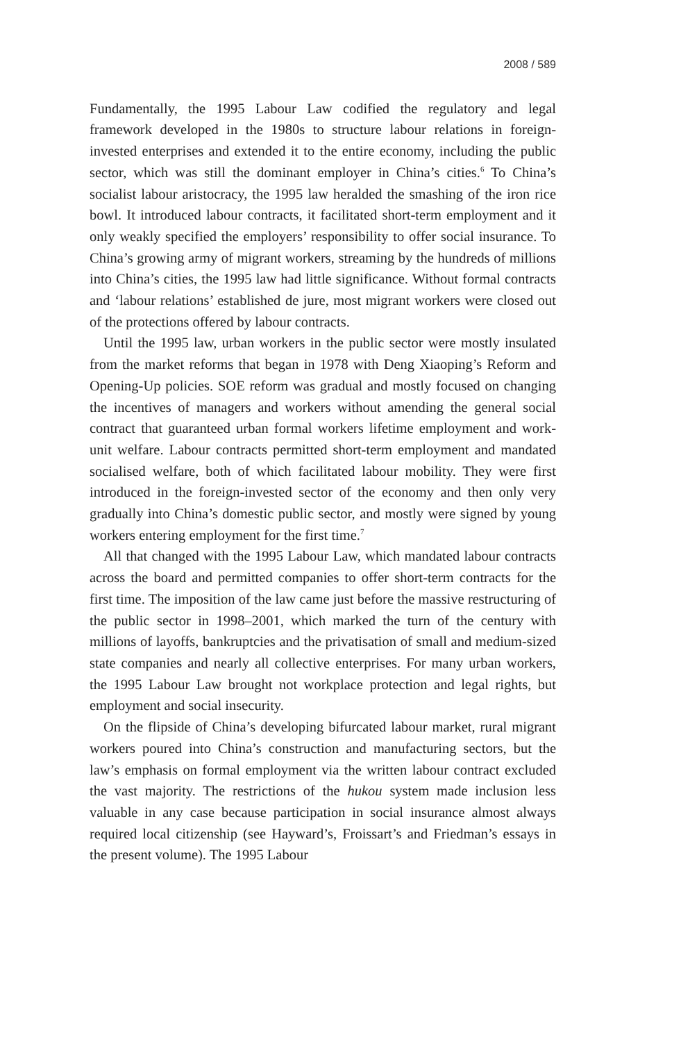2008 / 589
Fundamentally, the 1995 Labour Law codified the regulatory and legal framework developed in the 1980s to structure labour relations in foreign-invested enterprises and extended it to the entire economy, including the public sector, which was still the dominant employer in China’s cities.<sup>6</sup> To China’s socialist labour aristocracy, the 1995 law heralded the smashing of the iron rice bowl. It introduced labour contracts, it facilitated short-term employment and it only weakly specified the employers’ responsibility to offer social insurance. To China’s growing army of migrant workers, streaming by the hundreds of millions into China’s cities, the 1995 law had little significance. Without formal contracts and ‘labour relations’ established de jure, most migrant workers were closed out of the protections offered by labour contracts.
Until the 1995 law, urban workers in the public sector were mostly insulated from the market reforms that began in 1978 with Deng Xiaoping’s Reform and Opening-Up policies. SOE reform was gradual and mostly focused on changing the incentives of managers and workers without amending the general social contract that guaranteed urban formal workers lifetime employment and work-unit welfare. Labour contracts permitted short-term employment and mandated socialised welfare, both of which facilitated labour mobility. They were first introduced in the foreign-invested sector of the economy and then only very gradually into China’s domestic public sector, and mostly were signed by young workers entering employment for the first time.<sup>7</sup>
All that changed with the 1995 Labour Law, which mandated labour contracts across the board and permitted companies to offer short-term contracts for the first time. The imposition of the law came just before the massive restructuring of the public sector in 1998–2001, which marked the turn of the century with millions of layoffs, bankruptcies and the privatisation of small and medium-sized state companies and nearly all collective enterprises. For many urban workers, the 1995 Labour Law brought not workplace protection and legal rights, but employment and social insecurity.
On the flipside of China’s developing bifurcated labour market, rural migrant workers poured into China’s construction and manufacturing sectors, but the law’s emphasis on formal employment via the written labour contract excluded the vast majority. The restrictions of the hukou system made inclusion less valuable in any case because participation in social insurance almost always required local citizenship (see Hayward’s, Froissart’s and Friedman’s essays in the present volume). The 1995 Labour